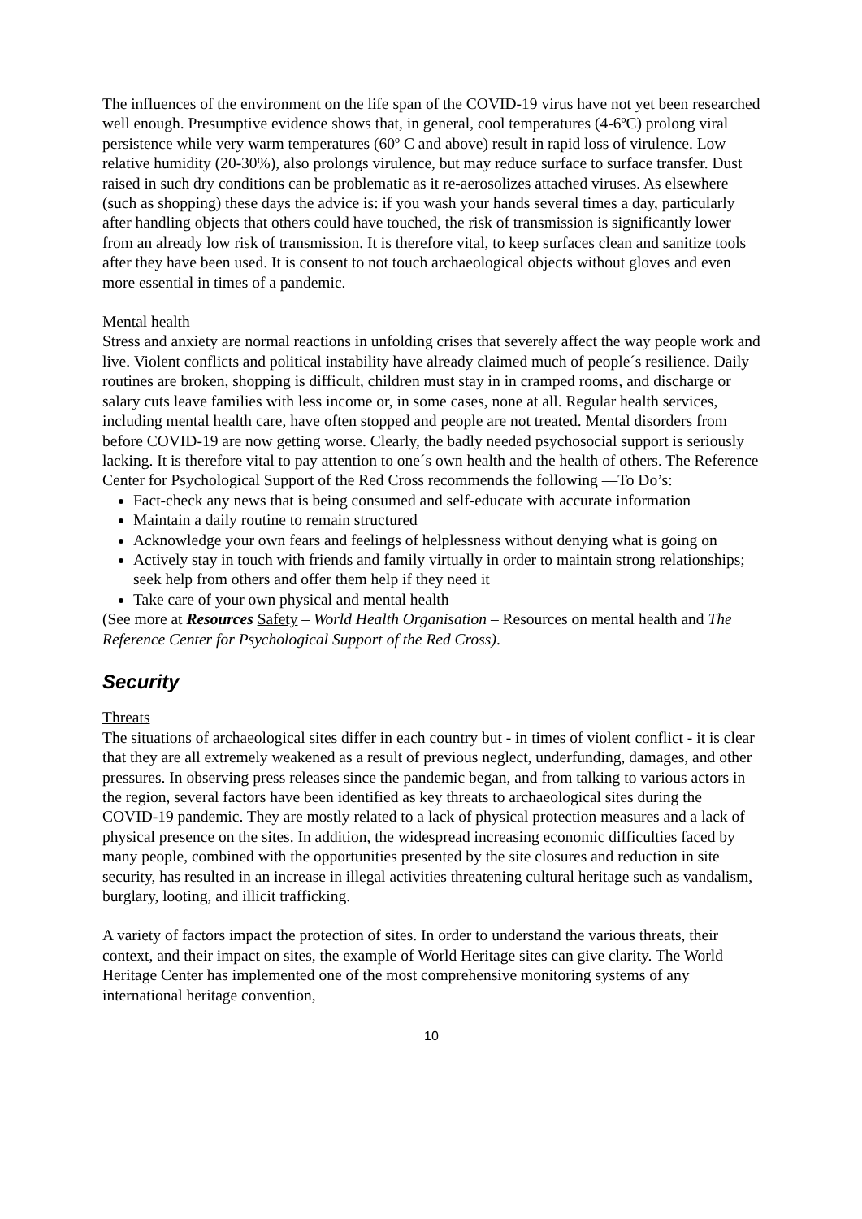The influences of the environment on the life span of the COVID-19 virus have not yet been researched well enough. Presumptive evidence shows that, in general, cool temperatures (4-6ºC) prolong viral persistence while very warm temperatures (60º C and above) result in rapid loss of virulence. Low relative humidity (20-30%), also prolongs virulence, but may reduce surface to surface transfer. Dust raised in such dry conditions can be problematic as it re-aerosolizes attached viruses. As elsewhere (such as shopping) these days the advice is: if you wash your hands several times a day, particularly after handling objects that others could have touched, the risk of transmission is significantly lower from an already low risk of transmission. It is therefore vital, to keep surfaces clean and sanitize tools after they have been used. It is consent to not touch archaeological objects without gloves and even more essential in times of a pandemic.
Mental health
Stress and anxiety are normal reactions in unfolding crises that severely affect the way people work and live. Violent conflicts and political instability have already claimed much of people´s resilience. Daily routines are broken, shopping is difficult, children must stay in in cramped rooms, and discharge or salary cuts leave families with less income or, in some cases, none at all. Regular health services, including mental health care, have often stopped and people are not treated. Mental disorders from before COVID-19 are now getting worse. Clearly, the badly needed psychosocial support is seriously lacking. It is therefore vital to pay attention to one´s own health and the health of others. The Reference Center for Psychological Support of the Red Cross recommends the following ―To Do’s:
Fact-check any news that is being consumed and self-educate with accurate information
Maintain a daily routine to remain structured
Acknowledge your own fears and feelings of helplessness without denying what is going on
Actively stay in touch with friends and family virtually in order to maintain strong relationships; seek help from others and offer them help if they need it
Take care of your own physical and mental health
(See more at Resources Safety – World Health Organisation – Resources on mental health and The Reference Center for Psychological Support of the Red Cross).
Security
Threats
The situations of archaeological sites differ in each country but - in times of violent conflict - it is clear that they are all extremely weakened as a result of previous neglect, underfunding, damages, and other pressures. In observing press releases since the pandemic began, and from talking to various actors in the region, several factors have been identified as key threats to archaeological sites during the COVID-19 pandemic. They are mostly related to a lack of physical protection measures and a lack of physical presence on the sites. In addition, the widespread increasing economic difficulties faced by many people, combined with the opportunities presented by the site closures and reduction in site security, has resulted in an increase in illegal activities threatening cultural heritage such as vandalism, burglary, looting, and illicit trafficking.
A variety of factors impact the protection of sites. In order to understand the various threats, their context, and their impact on sites, the example of World Heritage sites can give clarity. The World Heritage Center has implemented one of the most comprehensive monitoring systems of any international heritage convention,
10